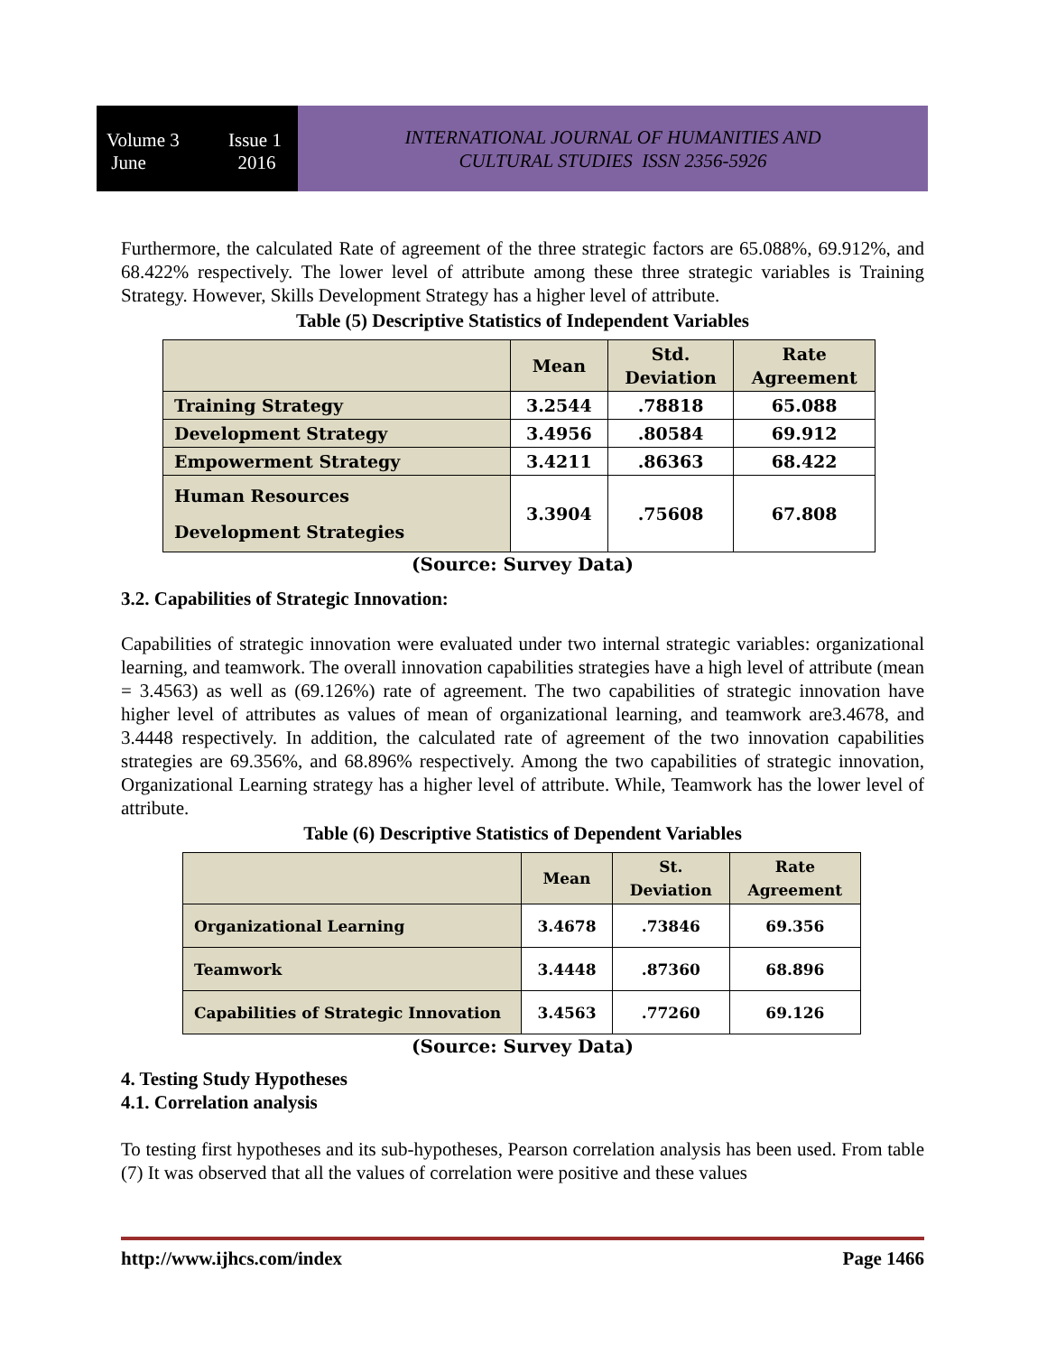Volume 3 Issue 1
June 2016
INTERNATIONAL JOURNAL OF HUMANITIES AND
CULTURAL STUDIES ISSN 2356-5926
Furthermore, the calculated Rate of agreement of the three strategic factors are 65.088%, 69.912%, and 68.422% respectively. The lower level of attribute among these three strategic variables is Training Strategy. However, Skills Development Strategy has a higher level of attribute.
Table (5) Descriptive Statistics of Independent Variables
| | Mean | Std. Deviation | Rate Agreement |
| --- | --- | --- | --- |
| Training Strategy | 3.2544 | .78818 | 65.088 |
| Development Strategy | 3.4956 | .80584 | 69.912 |
| Empowerment Strategy | 3.4211 | .86363 | 68.422 |
| Human Resources Development Strategies | 3.3904 | .75608 | 67.808 |
(Source: Survey Data)
3.2. Capabilities of Strategic Innovation:
Capabilities of strategic innovation were evaluated under two internal strategic variables: organizational learning, and teamwork. The overall innovation capabilities strategies have a high level of attribute (mean = 3.4563) as well as (69.126%) rate of agreement. The two capabilities of strategic innovation have higher level of attributes as values of mean of organizational learning, and teamwork are3.4678, and 3.4448 respectively. In addition, the calculated rate of agreement of the two innovation capabilities strategies are 69.356%, and 68.896% respectively. Among the two capabilities of strategic innovation, Organizational Learning strategy has a higher level of attribute. While, Teamwork has the lower level of attribute.
Table (6) Descriptive Statistics of Dependent Variables
| | Mean | St. Deviation | Rate Agreement |
| --- | --- | --- | --- |
| Organizational Learning | 3.4678 | .73846 | 69.356 |
| Teamwork | 3.4448 | .87360 | 68.896 |
| Capabilities of Strategic Innovation | 3.4563 | .77260 | 69.126 |
(Source: Survey Data)
4. Testing Study Hypotheses
4.1. Correlation analysis
To testing first hypotheses and its sub-hypotheses, Pearson correlation analysis has been used. From table (7) It was observed that all the values of correlation were positive and these values
http://www.ijhcs.com/index Page 1466